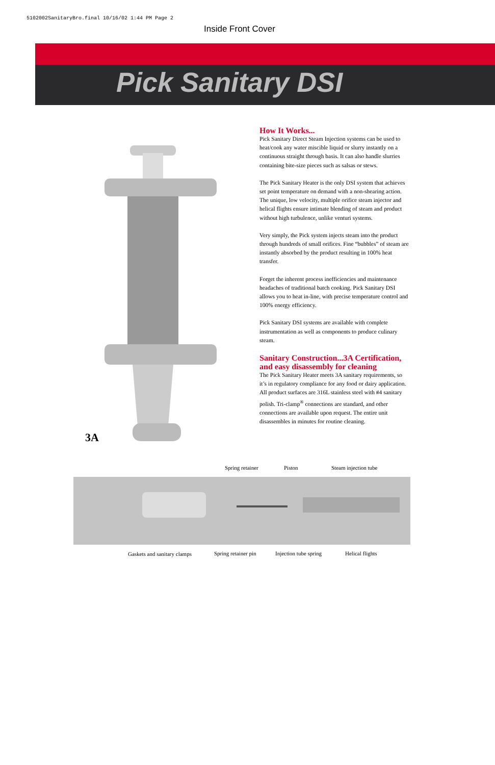5102002SanitaryBro.final 10/16/02 1:44 PM Page 2
Inside Front Cover
Pick Sanitary DSI
How It Works...
Pick Sanitary Direct Steam Injection systems can be used to heat/cook any water miscible liquid or slurry instantly on a continuous straight through basis. It can also handle slurries containing bite-size pieces such as salsas or stews.
The Pick Sanitary Heater is the only DSI system that achieves set point temperature on demand with a non-shearing action. The unique, low velocity, multiple orifice steam injector and helical flights ensure intimate blending of steam and product without high turbulence, unlike venturi systems.
Very simply, the Pick system injects steam into the product through hundreds of small orifices. Fine “bubbles” of steam are instantly absorbed by the product resulting in 100% heat transfer.
Forget the inherent process inefficiencies and maintenance headaches of traditional batch cooking. Pick Sanitary DSI allows you to heat in-line, with precise temperature control and 100% energy efficiency.
Pick Sanitary DSI systems are available with complete instrumentation as well as components to produce culinary steam.
Sanitary Construction...3A Certification, and easy disassembly for cleaning
The Pick Sanitary Heater meets 3A sanitary requirements, so it’s in regulatory compliance for any food or dairy application. All product surfaces are 316L stainless steel with #4 sanitary polish. Tri-clamp<sup>®</sup> connections are standard, and other connections are available upon request. The entire unit disassembles in minutes for routine cleaning.
3A
Spring retainer Piston Steam injection tube
Gaskets and sanitary clamps Spring retainer pin Injection tube spring Helical flights